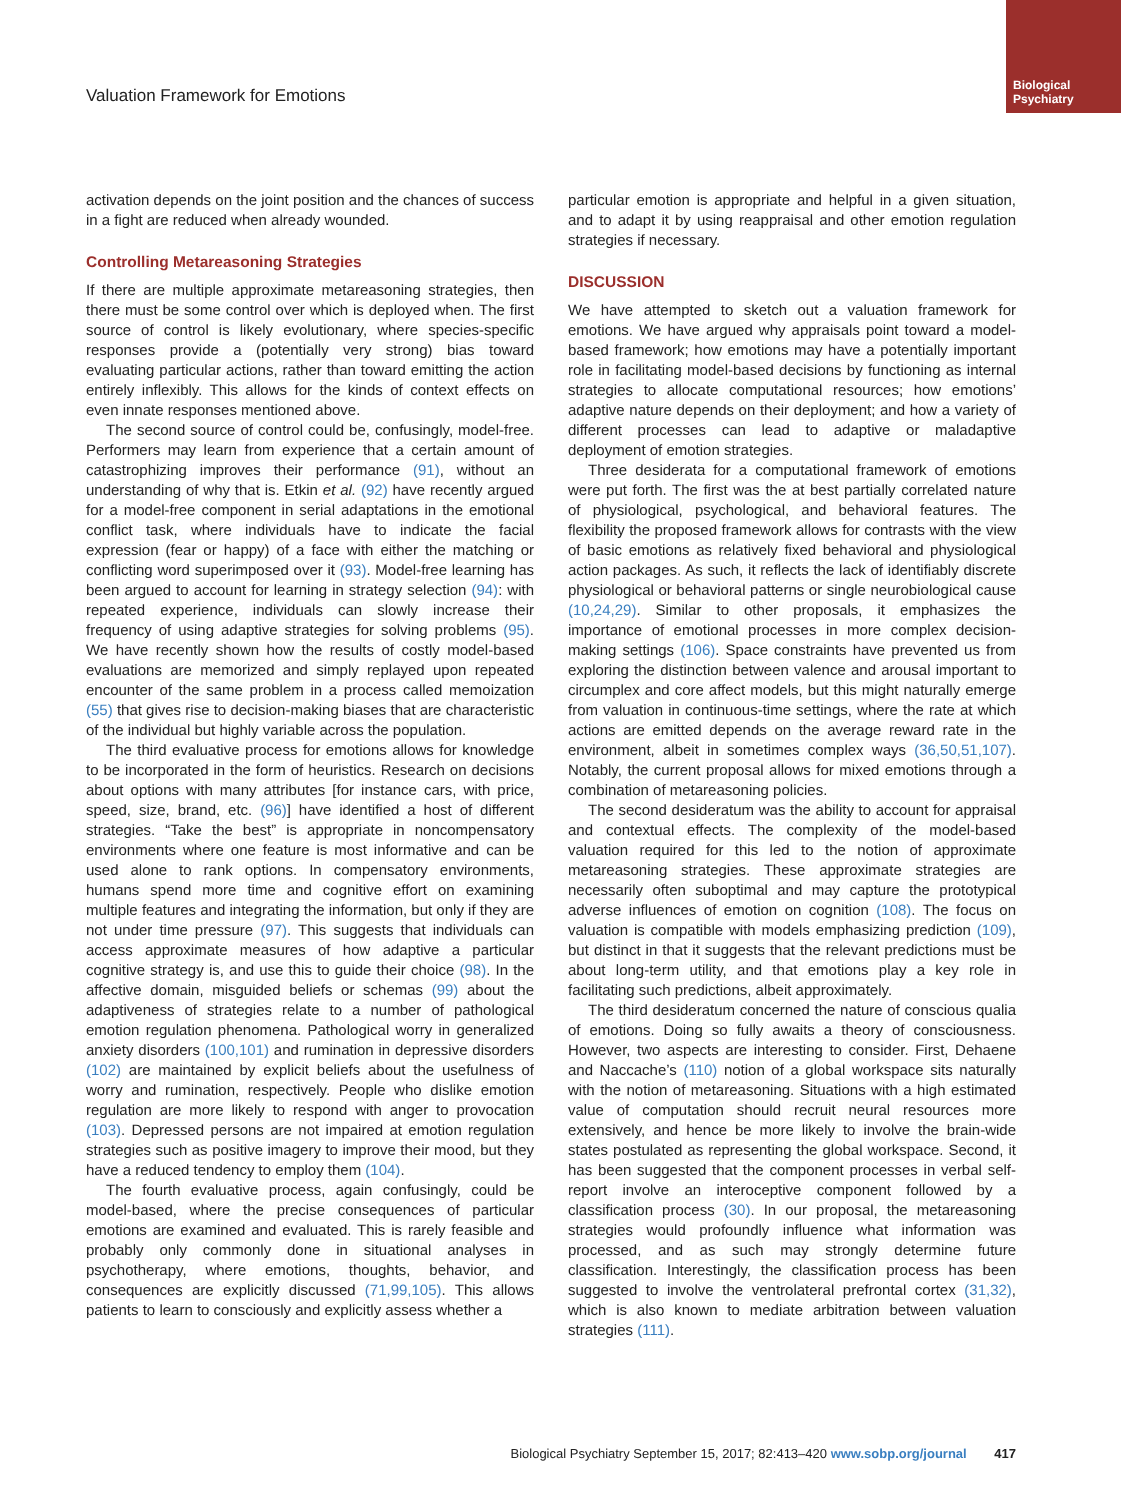Biological Psychiatry
Valuation Framework for Emotions
activation depends on the joint position and the chances of success in a fight are reduced when already wounded.
Controlling Metareasoning Strategies
If there are multiple approximate metareasoning strategies, then there must be some control over which is deployed when. The first source of control is likely evolutionary, where species-specific responses provide a (potentially very strong) bias toward evaluating particular actions, rather than toward emitting the action entirely inflexibly. This allows for the kinds of context effects on even innate responses mentioned above.
The second source of control could be, confusingly, model-free. Performers may learn from experience that a certain amount of catastrophizing improves their performance (91), without an understanding of why that is. Etkin et al. (92) have recently argued for a model-free component in serial adaptations in the emotional conflict task, where individuals have to indicate the facial expression (fear or happy) of a face with either the matching or conflicting word superimposed over it (93). Model-free learning has been argued to account for learning in strategy selection (94): with repeated experience, individuals can slowly increase their frequency of using adaptive strategies for solving problems (95). We have recently shown how the results of costly model-based evaluations are memorized and simply replayed upon repeated encounter of the same problem in a process called memoization (55) that gives rise to decision-making biases that are characteristic of the individual but highly variable across the population.
The third evaluative process for emotions allows for knowledge to be incorporated in the form of heuristics. Research on decisions about options with many attributes [for instance cars, with price, speed, size, brand, etc. (96)] have identified a host of different strategies. “Take the best” is appropriate in noncompensatory environments where one feature is most informative and can be used alone to rank options. In compensatory environments, humans spend more time and cognitive effort on examining multiple features and integrating the information, but only if they are not under time pressure (97). This suggests that individuals can access approximate measures of how adaptive a particular cognitive strategy is, and use this to guide their choice (98). In the affective domain, misguided beliefs or schemas (99) about the adaptiveness of strategies relate to a number of pathological emotion regulation phenomena. Pathological worry in generalized anxiety disorders (100,101) and rumination in depressive disorders (102) are maintained by explicit beliefs about the usefulness of worry and rumination, respectively. People who dislike emotion regulation are more likely to respond with anger to provocation (103). Depressed persons are not impaired at emotion regulation strategies such as positive imagery to improve their mood, but they have a reduced tendency to employ them (104).
The fourth evaluative process, again confusingly, could be model-based, where the precise consequences of particular emotions are examined and evaluated. This is rarely feasible and probably only commonly done in situational analyses in psychotherapy, where emotions, thoughts, behavior, and consequences are explicitly discussed (71,99,105). This allows patients to learn to consciously and explicitly assess whether a
particular emotion is appropriate and helpful in a given situation, and to adapt it by using reappraisal and other emotion regulation strategies if necessary.
DISCUSSION
We have attempted to sketch out a valuation framework for emotions. We have argued why appraisals point toward a model-based framework; how emotions may have a potentially important role in facilitating model-based decisions by functioning as internal strategies to allocate computational resources; how emotions’ adaptive nature depends on their deployment; and how a variety of different processes can lead to adaptive or maladaptive deployment of emotion strategies.
Three desiderata for a computational framework of emotions were put forth. The first was the at best partially correlated nature of physiological, psychological, and behavioral features. The flexibility the proposed framework allows for contrasts with the view of basic emotions as relatively fixed behavioral and physiological action packages. As such, it reflects the lack of identifiably discrete physiological or behavioral patterns or single neurobiological cause (10,24,29). Similar to other proposals, it emphasizes the importance of emotional processes in more complex decision-making settings (106). Space constraints have prevented us from exploring the distinction between valence and arousal important to circumplex and core affect models, but this might naturally emerge from valuation in continuous-time settings, where the rate at which actions are emitted depends on the average reward rate in the environment, albeit in sometimes complex ways (36,50,51,107). Notably, the current proposal allows for mixed emotions through a combination of metareasoning policies.
The second desideratum was the ability to account for appraisal and contextual effects. The complexity of the model-based valuation required for this led to the notion of approximate metareasoning strategies. These approximate strategies are necessarily often suboptimal and may capture the prototypical adverse influences of emotion on cognition (108). The focus on valuation is compatible with models emphasizing prediction (109), but distinct in that it suggests that the relevant predictions must be about long-term utility, and that emotions play a key role in facilitating such predictions, albeit approximately.
The third desideratum concerned the nature of conscious qualia of emotions. Doing so fully awaits a theory of consciousness. However, two aspects are interesting to consider. First, Dehaene and Naccache’s (110) notion of a global workspace sits naturally with the notion of metareasoning. Situations with a high estimated value of computation should recruit neural resources more extensively, and hence be more likely to involve the brain-wide states postulated as representing the global workspace. Second, it has been suggested that the component processes in verbal self-report involve an interoceptive component followed by a classification process (30). In our proposal, the metareasoning strategies would profoundly influence what information was processed, and as such may strongly determine future classification. Interestingly, the classification process has been suggested to involve the ventrolateral prefrontal cortex (31,32), which is also known to mediate arbitration between valuation strategies (111).
Biological Psychiatry September 15, 2017; 82:413–420 www.sobp.org/journal 417